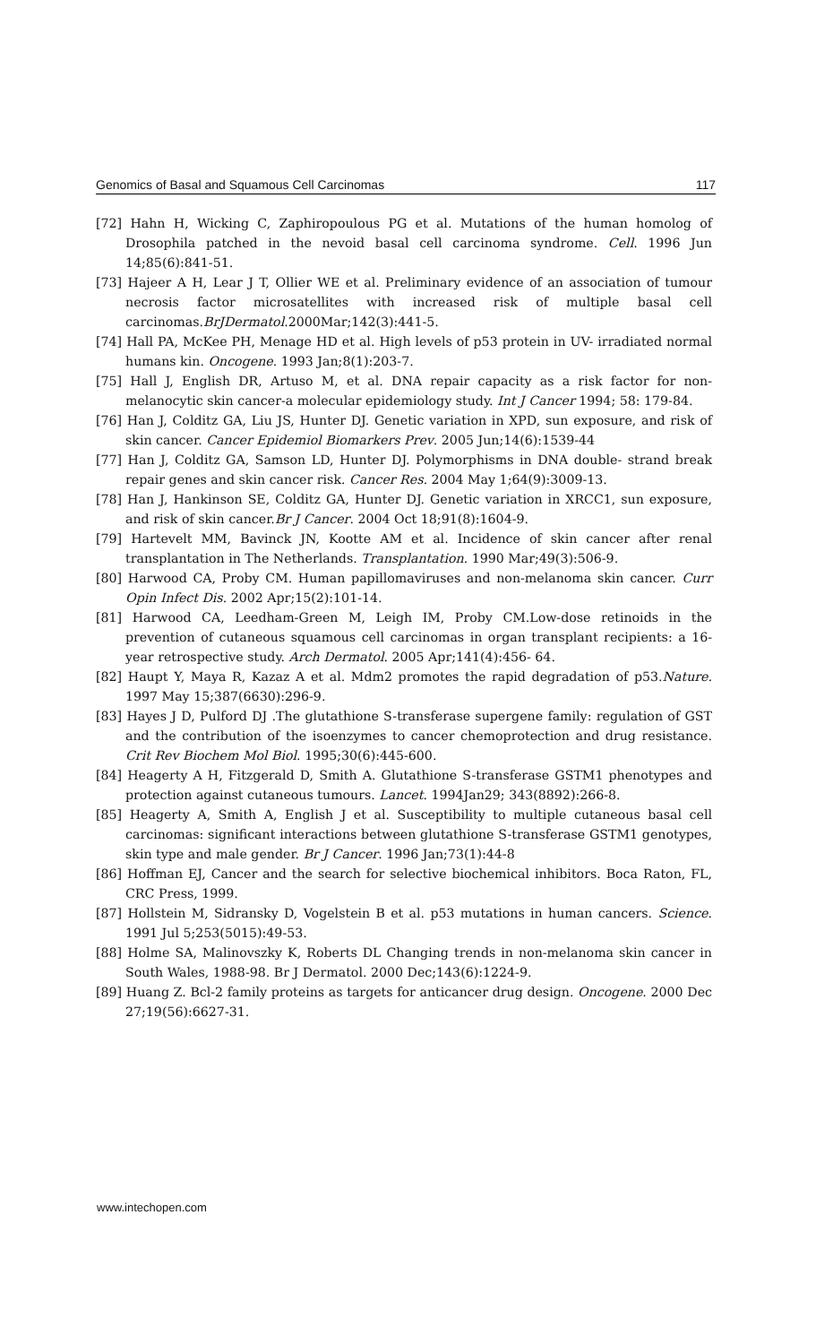Genomics of Basal and Squamous Cell Carcinomas 117
[72] Hahn H, Wicking C, Zaphiropoulous PG et al. Mutations of the human homolog of Drosophila patched in the nevoid basal cell carcinoma syndrome. Cell. 1996 Jun 14;85(6):841-51.
[73] Hajeer A H, Lear J T, Ollier WE et al. Preliminary evidence of an association of tumour necrosis factor microsatellites with increased risk of multiple basal cell carcinomas.BrJDermatol.2000Mar;142(3):441-5.
[74] Hall PA, McKee PH, Menage HD et al. High levels of p53 protein in UV- irradiated normal humans kin. Oncogene. 1993 Jan;8(1):203-7.
[75] Hall J, English DR, Artuso M, et al. DNA repair capacity as a risk factor for non-melanocytic skin cancer-a molecular epidemiology study. Int J Cancer 1994; 58: 179-84.
[76] Han J, Colditz GA, Liu JS, Hunter DJ. Genetic variation in XPD, sun exposure, and risk of skin cancer. Cancer Epidemiol Biomarkers Prev. 2005 Jun;14(6):1539-44
[77] Han J, Colditz GA, Samson LD, Hunter DJ. Polymorphisms in DNA double- strand break repair genes and skin cancer risk. Cancer Res. 2004 May 1;64(9):3009-13.
[78] Han J, Hankinson SE, Colditz GA, Hunter DJ. Genetic variation in XRCC1, sun exposure, and risk of skin cancer.Br J Cancer. 2004 Oct 18;91(8):1604-9.
[79] Hartevelt MM, Bavinck JN, Kootte AM et al. Incidence of skin cancer after renal transplantation in The Netherlands. Transplantation. 1990 Mar;49(3):506-9.
[80] Harwood CA, Proby CM. Human papillomaviruses and non-melanoma skin cancer. Curr Opin Infect Dis. 2002 Apr;15(2):101-14.
[81] Harwood CA, Leedham-Green M, Leigh IM, Proby CM.Low-dose retinoids in the prevention of cutaneous squamous cell carcinomas in organ transplant recipients: a 16-year retrospective study. Arch Dermatol. 2005 Apr;141(4):456- 64.
[82] Haupt Y, Maya R, Kazaz A et al. Mdm2 promotes the rapid degradation of p53.Nature. 1997 May 15;387(6630):296-9.
[83] Hayes J D, Pulford DJ .The glutathione S-transferase supergene family: regulation of GST and the contribution of the isoenzymes to cancer chemoprotection and drug resistance. Crit Rev Biochem Mol Biol. 1995;30(6):445-600.
[84] Heagerty A H, Fitzgerald D, Smith A. Glutathione S-transferase GSTM1 phenotypes and protection against cutaneous tumours. Lancet. 1994Jan29; 343(8892):266-8.
[85] Heagerty A, Smith A, English J et al. Susceptibility to multiple cutaneous basal cell carcinomas: significant interactions between glutathione S-transferase GSTM1 genotypes, skin type and male gender. Br J Cancer. 1996 Jan;73(1):44-8
[86] Hoffman EJ, Cancer and the search for selective biochemical inhibitors. Boca Raton, FL, CRC Press, 1999.
[87] Hollstein M, Sidransky D, Vogelstein B et al. p53 mutations in human cancers. Science. 1991 Jul 5;253(5015):49-53.
[88] Holme SA, Malinovszky K, Roberts DL Changing trends in non-melanoma skin cancer in South Wales, 1988-98. Br J Dermatol. 2000 Dec;143(6):1224-9.
[89] Huang Z. Bcl-2 family proteins as targets for anticancer drug design. Oncogene. 2000 Dec 27;19(56):6627-31.
www.intechopen.com